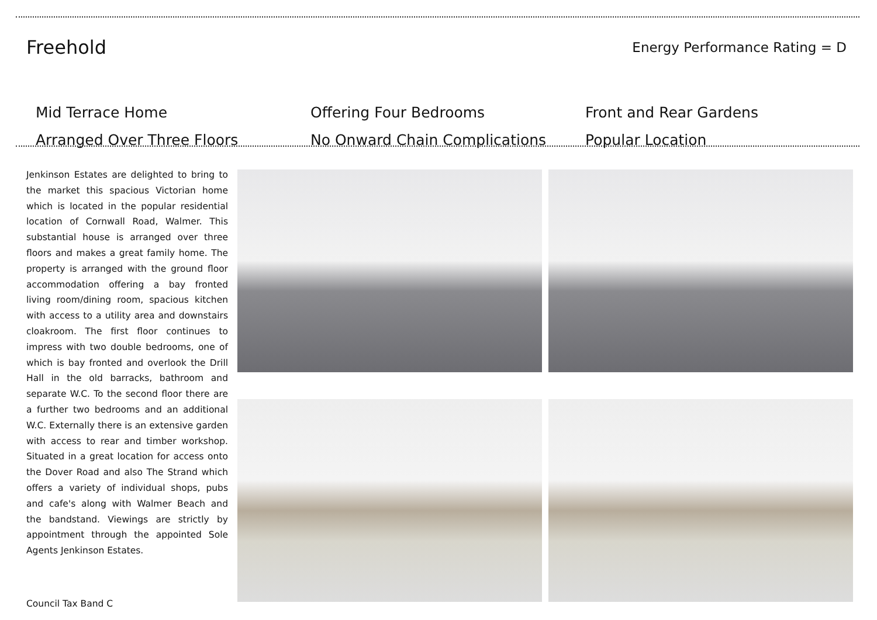Freehold
Energy Performance Rating = D
Mid Terrace Home
Offering Four Bedrooms
Front and Rear Gardens
Arranged Over Three Floors
No Onward Chain Complications
Popular Location
Jenkinson Estates are delighted to bring to the market this spacious Victorian home which is located in the popular residential location of Cornwall Road, Walmer. This substantial house is arranged over three floors and makes a great family home. The property is arranged with the ground floor accommodation offering a bay fronted living room/dining room, spacious kitchen with access to a utility area and downstairs cloakroom. The first floor continues to impress with two double bedrooms, one of which is bay fronted and overlook the Drill Hall in the old barracks, bathroom and separate W.C. To the second floor there are a further two bedrooms and an additional W.C. Externally there is an extensive garden with access to rear and timber workshop. Situated in a great location for access onto the Dover Road and also The Strand which offers a variety of individual shops, pubs and cafe's along with Walmer Beach and the bandstand. Viewings are strictly by appointment through the appointed Sole Agents Jenkinson Estates.
Council Tax Band C